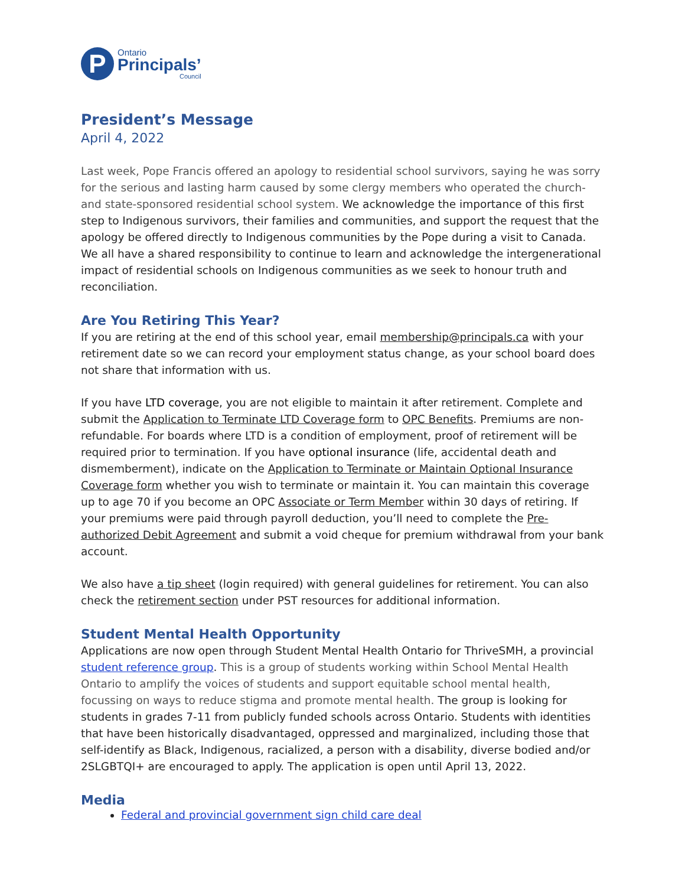P
Ontario
Principals’
Council
President’s Message
April 4, 2022
Last week, Pope Francis offered an apology to residential school survivors, saying he was sorry for the serious and lasting harm caused by some clergy members who operated the church- and state-sponsored residential school system. We acknowledge the importance of this first step to Indigenous survivors, their families and communities, and support the request that the apology be offered directly to Indigenous communities by the Pope during a visit to Canada. We all have a shared responsibility to continue to learn and acknowledge the intergenerational impact of residential schools on Indigenous communities as we seek to honour truth and reconciliation.
Are You Retiring This Year?
If you are retiring at the end of this school year, email membership@principals.ca with your retirement date so we can record your employment status change, as your school board does not share that information with us.
If you have LTD coverage, you are not eligible to maintain it after retirement. Complete and submit the Application to Terminate LTD Coverage form to OPC Benefits. Premiums are non-refundable. For boards where LTD is a condition of employment, proof of retirement will be required prior to termination. If you have optional insurance (life, accidental death and dismemberment), indicate on the Application to Terminate or Maintain Optional Insurance Coverage form whether you wish to terminate or maintain it. You can maintain this coverage up to age 70 if you become an OPC Associate or Term Member within 30 days of retiring. If your premiums were paid through payroll deduction, you’ll need to complete the Pre-authorized Debit Agreement and submit a void cheque for premium withdrawal from your bank account.
We also have a tip sheet (login required) with general guidelines for retirement. You can also check the retirement section under PST resources for additional information.
Student Mental Health Opportunity
Applications are now open through Student Mental Health Ontario for ThriveSMH, a provincial student reference group. This is a group of students working within School Mental Health Ontario to amplify the voices of students and support equitable school mental health, focussing on ways to reduce stigma and promote mental health. The group is looking for students in grades 7-11 from publicly funded schools across Ontario. Students with identities that have been historically disadvantaged, oppressed and marginalized, including those that self-identify as Black, Indigenous, racialized, a person with a disability, diverse bodied and/or 2SLGBTQI+ are encouraged to apply. The application is open until April 13, 2022.
Media
Federal and provincial government sign child care deal